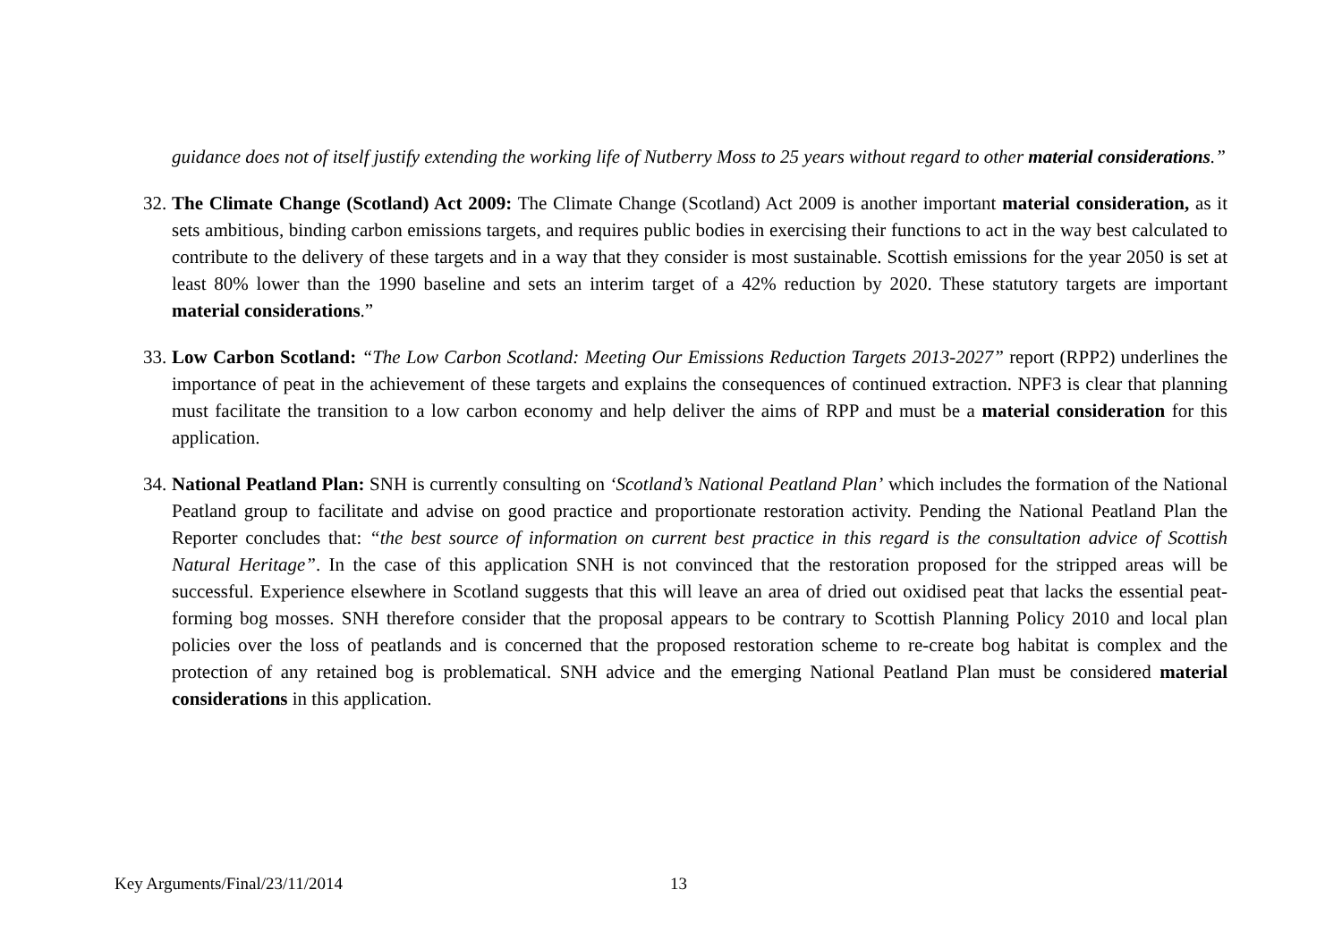guidance does not of itself justify extending the working life of Nutberry Moss to 25 years without regard to other material considerations.”
32.
The Climate Change (Scotland) Act 2009: The Climate Change (Scotland) Act 2009 is another important material consideration, as it sets ambitious, binding carbon emissions targets, and requires public bodies in exercising their functions to act in the way best calculated to contribute to the delivery of these targets and in a way that they consider is most sustainable. Scottish emissions for the year 2050 is set at least 80% lower than the 1990 baseline and sets an interim target of a 42% reduction by 2020. These statutory targets are important material considerations.”
33.
Low Carbon Scotland: “The Low Carbon Scotland: Meeting Our Emissions Reduction Targets 2013-2027” report (RPP2) underlines the importance of peat in the achievement of these targets and explains the consequences of continued extraction. NPF3 is clear that planning must facilitate the transition to a low carbon economy and help deliver the aims of RPP and must be a material consideration for this application.
34.
National Peatland Plan: SNH is currently consulting on ‘Scotland’s National Peatland Plan’ which includes the formation of the National Peatland group to facilitate and advise on good practice and proportionate restoration activity. Pending the National Peatland Plan the Reporter concludes that: “the best source of information on current best practice in this regard is the consultation advice of Scottish Natural Heritage”. In the case of this application SNH is not convinced that the restoration proposed for the stripped areas will be successful. Experience elsewhere in Scotland suggests that this will leave an area of dried out oxidised peat that lacks the essential peat-forming bog mosses. SNH therefore consider that the proposal appears to be contrary to Scottish Planning Policy 2010 and local plan policies over the loss of peatlands and is concerned that the proposed restoration scheme to re-create bog habitat is complex and the protection of any retained bog is problematical. SNH advice and the emerging National Peatland Plan must be considered material considerations in this application.
Key Arguments/Final/23/11/2014 13